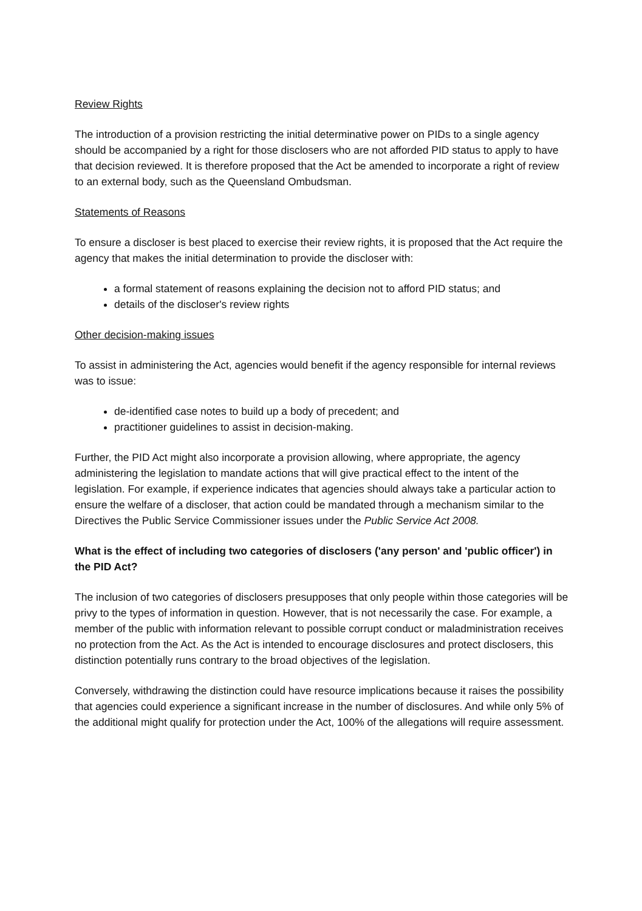Review Rights
The introduction of a provision restricting the initial determinative power on PIDs to a single agency should be accompanied by a right for those disclosers who are not afforded PID status to apply to have that decision reviewed. It is therefore proposed that the Act be amended to incorporate a right of review to an external body, such as the Queensland Ombudsman.
Statements of Reasons
To ensure a discloser is best placed to exercise their review rights, it is proposed that the Act require the agency that makes the initial determination to provide the discloser with:
a formal statement of reasons explaining the decision not to afford PID status; and
details of the discloser's review rights
Other decision-making issues
To assist in administering the Act, agencies would benefit if the agency responsible for internal reviews was to issue:
de-identified case notes to build up a body of precedent; and
practitioner guidelines to assist in decision-making.
Further, the PID Act might also incorporate a provision allowing, where appropriate, the agency administering the legislation to mandate actions that will give practical effect to the intent of the legislation. For example, if experience indicates that agencies should always take a particular action to ensure the welfare of a discloser, that action could be mandated through a mechanism similar to the Directives the Public Service Commissioner issues under the Public Service Act 2008.
What is the effect of including two categories of disclosers ('any person' and 'public officer') in the PID Act?
The inclusion of two categories of disclosers presupposes that only people within those categories will be privy to the types of information in question. However, that is not necessarily the case. For example, a member of the public with information relevant to possible corrupt conduct or maladministration receives no protection from the Act. As the Act is intended to encourage disclosures and protect disclosers, this distinction potentially runs contrary to the broad objectives of the legislation.
Conversely, withdrawing the distinction could have resource implications because it raises the possibility that agencies could experience a significant increase in the number of disclosures. And while only 5% of the additional might qualify for protection under the Act, 100% of the allegations will require assessment.